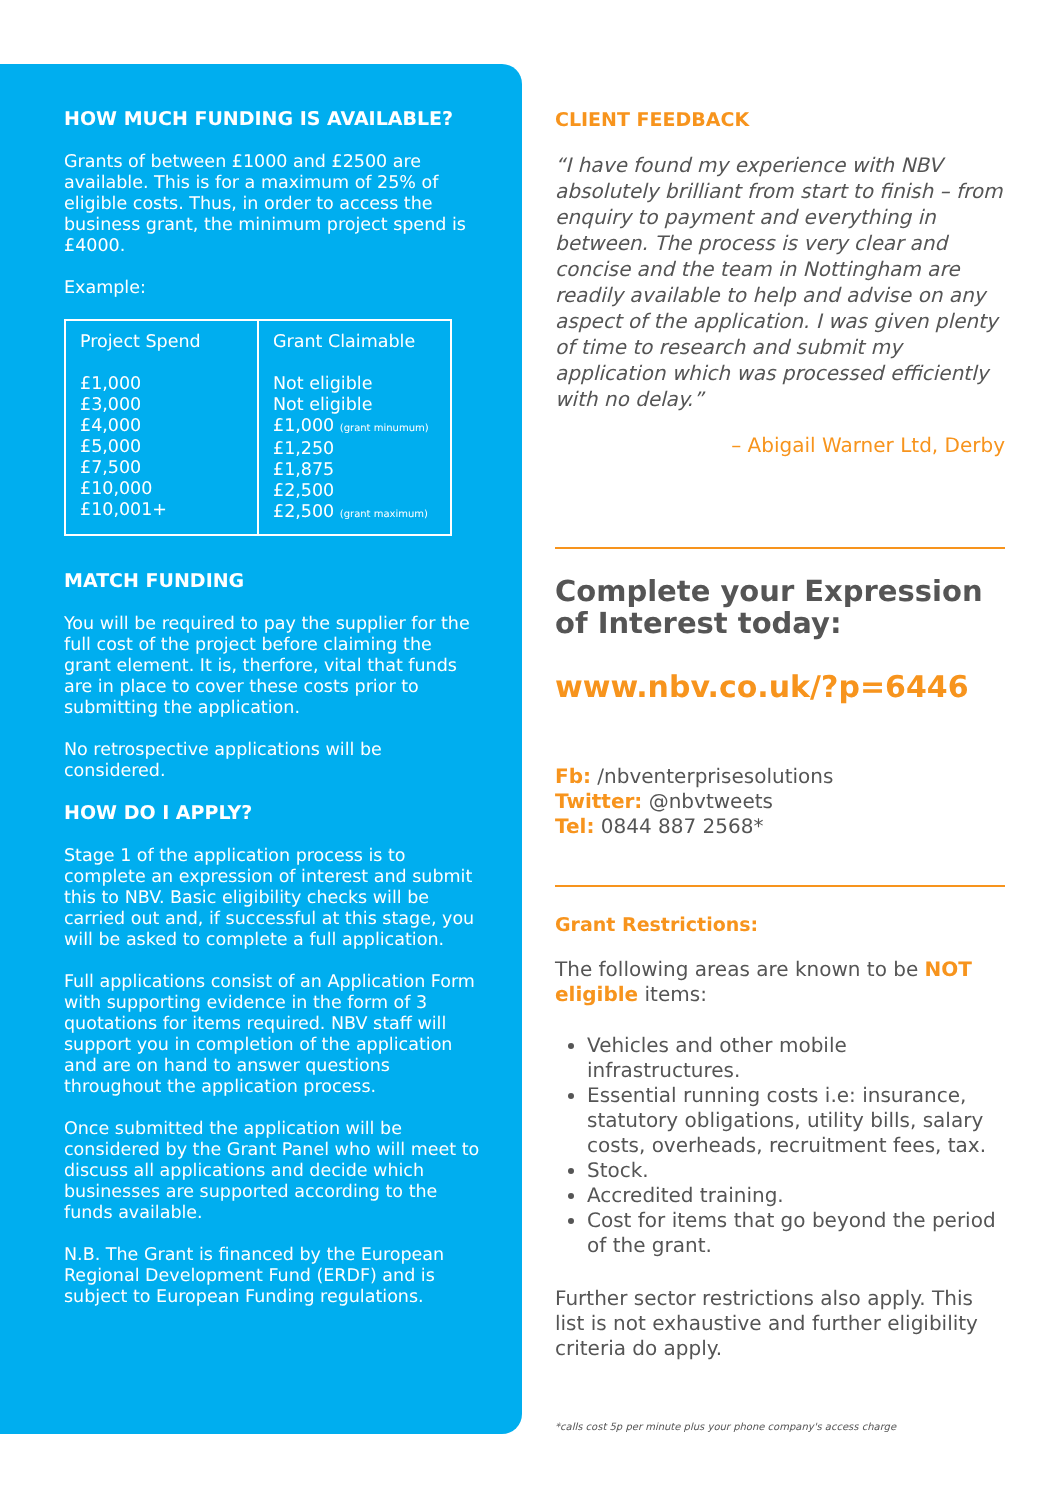HOW MUCH FUNDING IS AVAILABLE?
Grants of between £1000 and £2500 are available. This is for a maximum of 25% of eligible costs. Thus, in order to access the business grant, the minimum project spend is £4000.
Example:
| Project Spend £1,000 £3,000 £4,000 £5,000 £7,500 £10,000 £10,001+ | Grant Claimable Not eligible Not eligible £1,000 (grant minumum) £1,250 £1,875 £2,500 £2,500 (grant maximum) |
MATCH FUNDING
You will be required to pay the supplier for the full cost of the project before claiming the grant element. It is, therfore, vital that funds are in place to cover these costs prior to submitting the application.
No retrospective applications will be considered.
HOW DO I APPLY?
Stage 1 of the application process is to complete an expression of interest and submit this to NBV. Basic eligibility checks will be carried out and, if successful at this stage, you will be asked to complete a full application.
Full applications consist of an Application Form with supporting evidence in the form of 3 quotations for items required. NBV staff will support you in completion of the application and are on hand to answer questions throughout the application process.
Once submitted the application will be considered by the Grant Panel who will meet to discuss all applications and decide which businesses are supported according to the funds available.
N.B. The Grant is financed by the European Regional Development Fund (ERDF) and is subject to European Funding regulations.
CLIENT FEEDBACK
“I have found my experience with NBV absolutely brilliant from start to finish – from enquiry to payment and everything in between. The process is very clear and concise and the team in Nottingham are readily available to help and advise on any aspect of the application. I was given plenty of time to research and submit my application which was processed efficiently with no delay.”
– Abigail Warner Ltd, Derby
Complete your Expression of Interest today:
www.nbv.co.uk/?p=6446
Fb: /nbventerprisesolutions
Twitter: @nbvtweets
Tel: 0844 887 2568*
Grant Restrictions:
The following areas are known to be NOT eligible items:
Vehicles and other mobile infrastructures.
Essential running costs i.e: insurance, statutory obligations, utility bills, salary costs, overheads, recruitment fees, tax.
Stock.
Accredited training.
Cost for items that go beyond the period of the grant.
Further sector restrictions also apply. This list is not exhaustive and further eligibility criteria do apply.
*calls cost 5p per minute plus your phone company's access charge